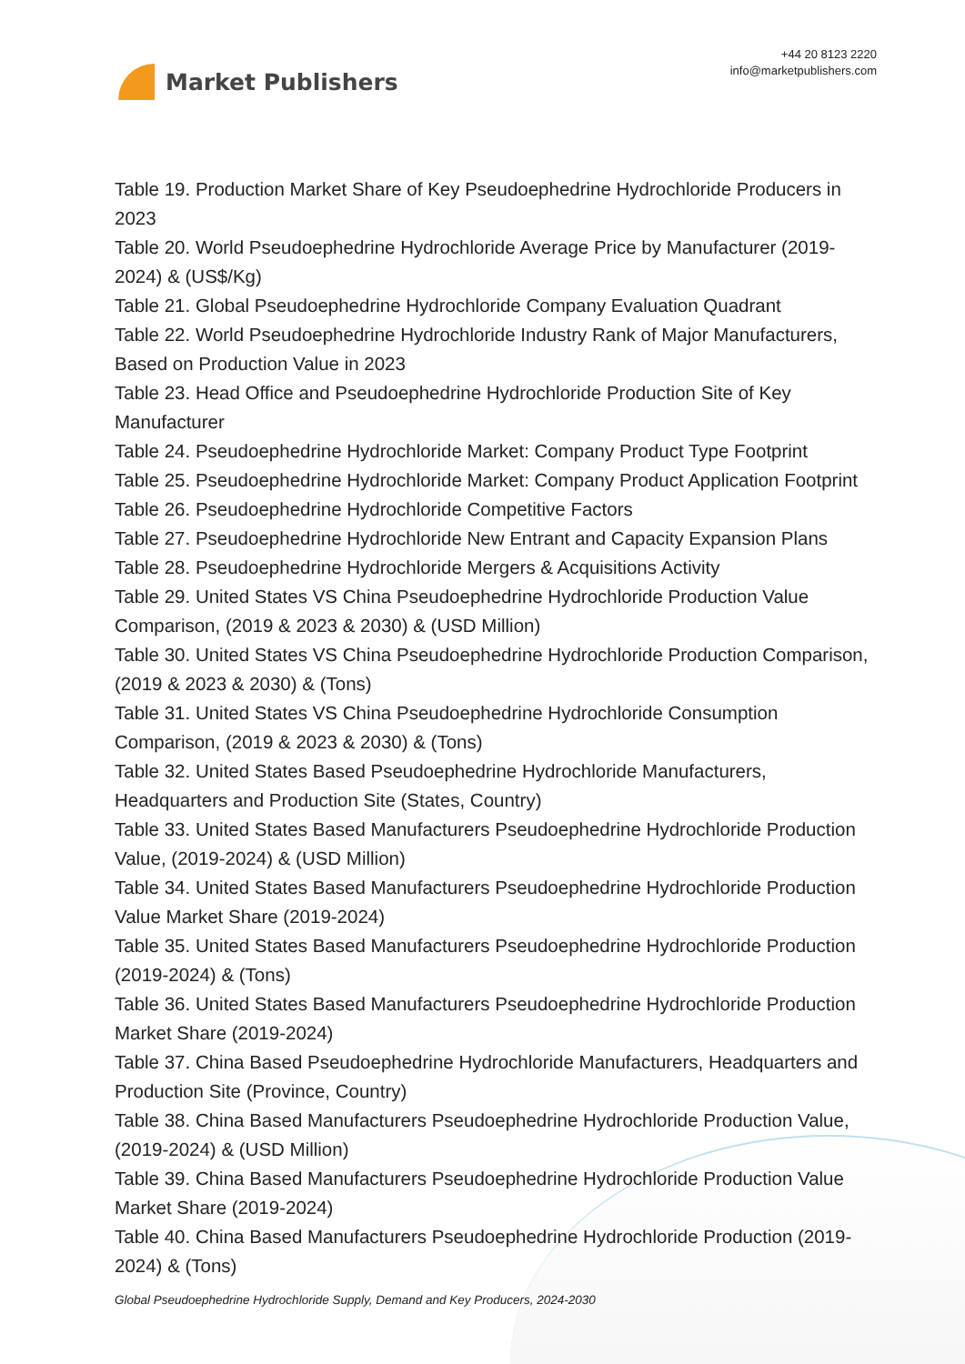Market Publishers
+44 20 8123 2220
info@marketpublishers.com
Table 19. Production Market Share of Key Pseudoephedrine Hydrochloride Producers in 2023
Table 20. World Pseudoephedrine Hydrochloride Average Price by Manufacturer (2019-2024) & (US$/Kg)
Table 21. Global Pseudoephedrine Hydrochloride Company Evaluation Quadrant
Table 22. World Pseudoephedrine Hydrochloride Industry Rank of Major Manufacturers, Based on Production Value in 2023
Table 23. Head Office and Pseudoephedrine Hydrochloride Production Site of Key Manufacturer
Table 24. Pseudoephedrine Hydrochloride Market: Company Product Type Footprint
Table 25. Pseudoephedrine Hydrochloride Market: Company Product Application Footprint
Table 26. Pseudoephedrine Hydrochloride Competitive Factors
Table 27. Pseudoephedrine Hydrochloride New Entrant and Capacity Expansion Plans
Table 28. Pseudoephedrine Hydrochloride Mergers & Acquisitions Activity
Table 29. United States VS China Pseudoephedrine Hydrochloride Production Value Comparison, (2019 & 2023 & 2030) & (USD Million)
Table 30. United States VS China Pseudoephedrine Hydrochloride Production Comparison, (2019 & 2023 & 2030) & (Tons)
Table 31. United States VS China Pseudoephedrine Hydrochloride Consumption Comparison, (2019 & 2023 & 2030) & (Tons)
Table 32. United States Based Pseudoephedrine Hydrochloride Manufacturers, Headquarters and Production Site (States, Country)
Table 33. United States Based Manufacturers Pseudoephedrine Hydrochloride Production Value, (2019-2024) & (USD Million)
Table 34. United States Based Manufacturers Pseudoephedrine Hydrochloride Production Value Market Share (2019-2024)
Table 35. United States Based Manufacturers Pseudoephedrine Hydrochloride Production (2019-2024) & (Tons)
Table 36. United States Based Manufacturers Pseudoephedrine Hydrochloride Production Market Share (2019-2024)
Table 37. China Based Pseudoephedrine Hydrochloride Manufacturers, Headquarters and Production Site (Province, Country)
Table 38. China Based Manufacturers Pseudoephedrine Hydrochloride Production Value, (2019-2024) & (USD Million)
Table 39. China Based Manufacturers Pseudoephedrine Hydrochloride Production Value Market Share (2019-2024)
Table 40. China Based Manufacturers Pseudoephedrine Hydrochloride Production (2019-2024) & (Tons)
Global Pseudoephedrine Hydrochloride Supply, Demand and Key Producers, 2024-2030